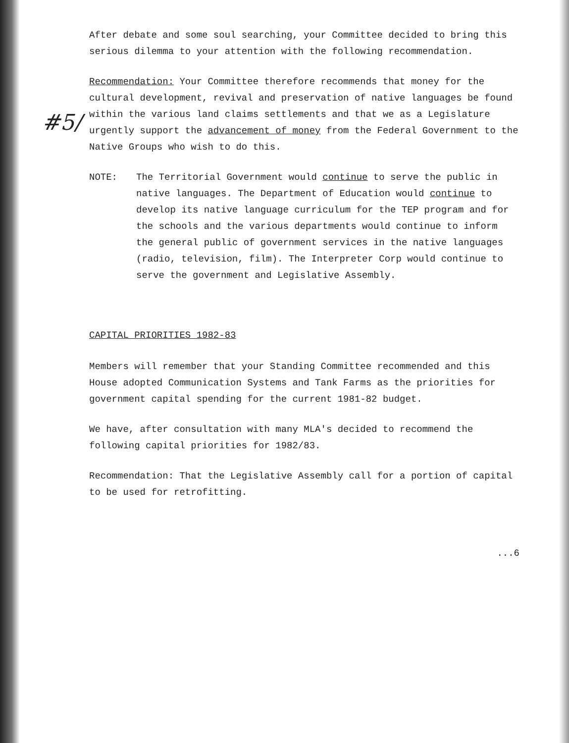#5/
After debate and some soul searching, your Committee decided to bring this serious dilemma to your attention with the following recommendation.
Recommendation: Your Committee therefore recommends that money for the cultural development, revival and preservation of native languages be found within the various land claims settlements and that we as a Legislature urgently support the advancement of money from the Federal Government to the Native Groups who wish to do this.
NOTE: The Territorial Government would continue to serve the public in native languages. The Department of Education would continue to develop its native language curriculum for the TEP program and for the schools and the various departments would continue to inform the general public of government services in the native languages (radio, television, film). The Interpreter Corp would continue to serve the government and Legislative Assembly.
CAPITAL PRIORITIES 1982-83
Members will remember that your Standing Committee recommended and this House adopted Communication Systems and Tank Farms as the priorities for government capital spending for the current 1981-82 budget.
We have, after consultation with many MLA's decided to recommend the following capital priorities for 1982/83.
Recommendation: That the Legislative Assembly call for a portion of capital to be used for retrofitting.
...6